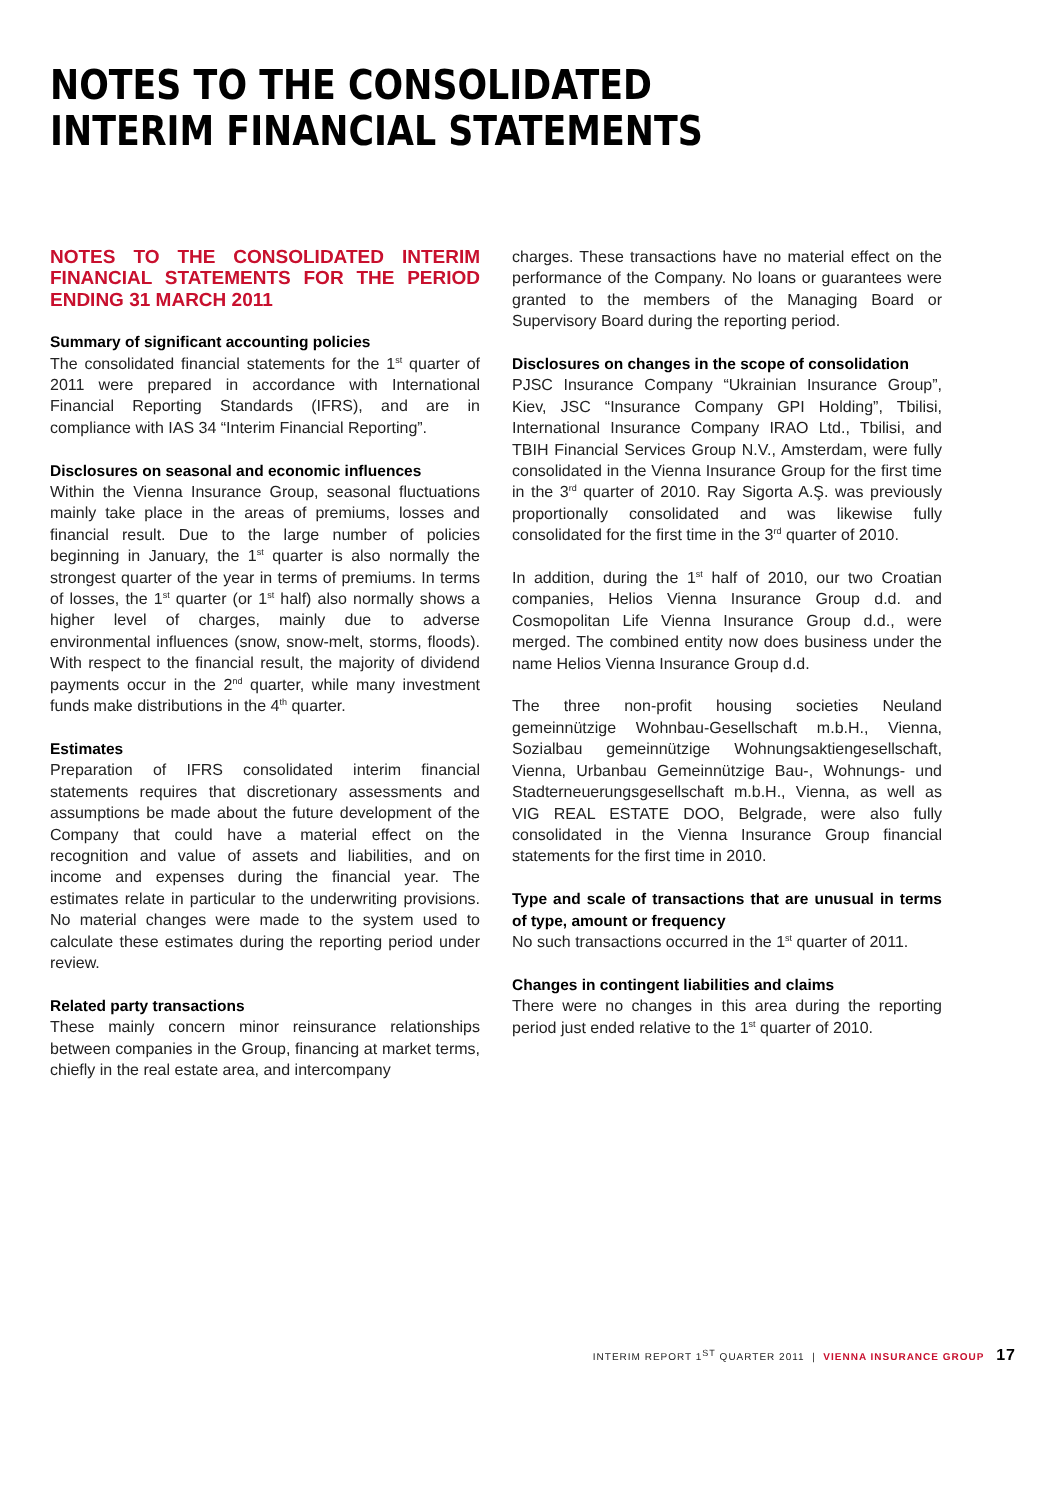NOTES TO THE CONSOLIDATED
INTERIM FINANCIAL STATEMENTS
NOTES TO THE CONSOLIDATED INTERIM FINANCIAL STATEMENTS FOR THE PERIOD ENDING 31 MARCH 2011
Summary of significant accounting policies
The consolidated financial statements for the 1<sup>st</sup> quarter of 2011 were prepared in accordance with International Financial Reporting Standards (IFRS), and are in compliance with IAS 34 “Interim Financial Reporting”.
Disclosures on seasonal and economic influences
Within the Vienna Insurance Group, seasonal fluctuations mainly take place in the areas of premiums, losses and financial result. Due to the large number of policies beginning in January, the 1<sup>st</sup> quarter is also normally the strongest quarter of the year in terms of premiums. In terms of losses, the 1<sup>st</sup> quarter (or 1<sup>st</sup> half) also normally shows a higher level of charges, mainly due to adverse environmental influences (snow, snow-melt, storms, floods). With respect to the financial result, the majority of dividend payments occur in the 2<sup>nd</sup> quarter, while many investment funds make distributions in the 4<sup>th</sup> quarter.
Estimates
Preparation of IFRS consolidated interim financial statements requires that discretionary assessments and assumptions be made about the future development of the Company that could have a material effect on the recognition and value of assets and liabilities, and on income and expenses during the financial year. The estimates relate in particular to the underwriting provisions. No material changes were made to the system used to calculate these estimates during the reporting period under review.
Related party transactions
These mainly concern minor reinsurance relationships between companies in the Group, financing at market terms, chiefly in the real estate area, and intercompany
charges. These transactions have no material effect on the performance of the Company. No loans or guarantees were granted to the members of the Managing Board or Supervisory Board during the reporting period.
Disclosures on changes in the scope of consolidation
PJSC Insurance Company “Ukrainian Insurance Group”, Kiev, JSC “Insurance Company GPI Holding”, Tbilisi, International Insurance Company IRAO Ltd., Tbilisi, and TBIH Financial Services Group N.V., Amsterdam, were fully consolidated in the Vienna Insurance Group for the first time in the 3<sup>rd</sup> quarter of 2010. Ray Sigorta A.Ş. was previously proportionally consolidated and was likewise fully consolidated for the first time in the 3<sup>rd</sup> quarter of 2010.
In addition, during the 1<sup>st</sup> half of 2010, our two Croatian companies, Helios Vienna Insurance Group d.d. and Cosmopolitan Life Vienna Insurance Group d.d., were merged. The combined entity now does business under the name Helios Vienna Insurance Group d.d.
The three non-profit housing societies Neuland gemeinnützige Wohnbau-Gesellschaft m.b.H., Vienna, Sozialbau gemeinnützige Wohnungsaktiengesellschaft, Vienna, Urbanbau Gemeinnützige Bau-, Wohnungs- und Stadterneuerungsgesellschaft m.b.H., Vienna, as well as VIG REAL ESTATE DOO, Belgrade, were also fully consolidated in the Vienna Insurance Group financial statements for the first time in 2010.
Type and scale of transactions that are unusual in terms of type, amount or frequency
No such transactions occurred in the 1<sup>st</sup> quarter of 2011.
Changes in contingent liabilities and claims
There were no changes in this area during the reporting period just ended relative to the 1<sup>st</sup> quarter of 2010.
INTERIM REPORT 1<sup>ST</sup> QUARTER 2011 | VIENNA INSURANCE GROUP 17